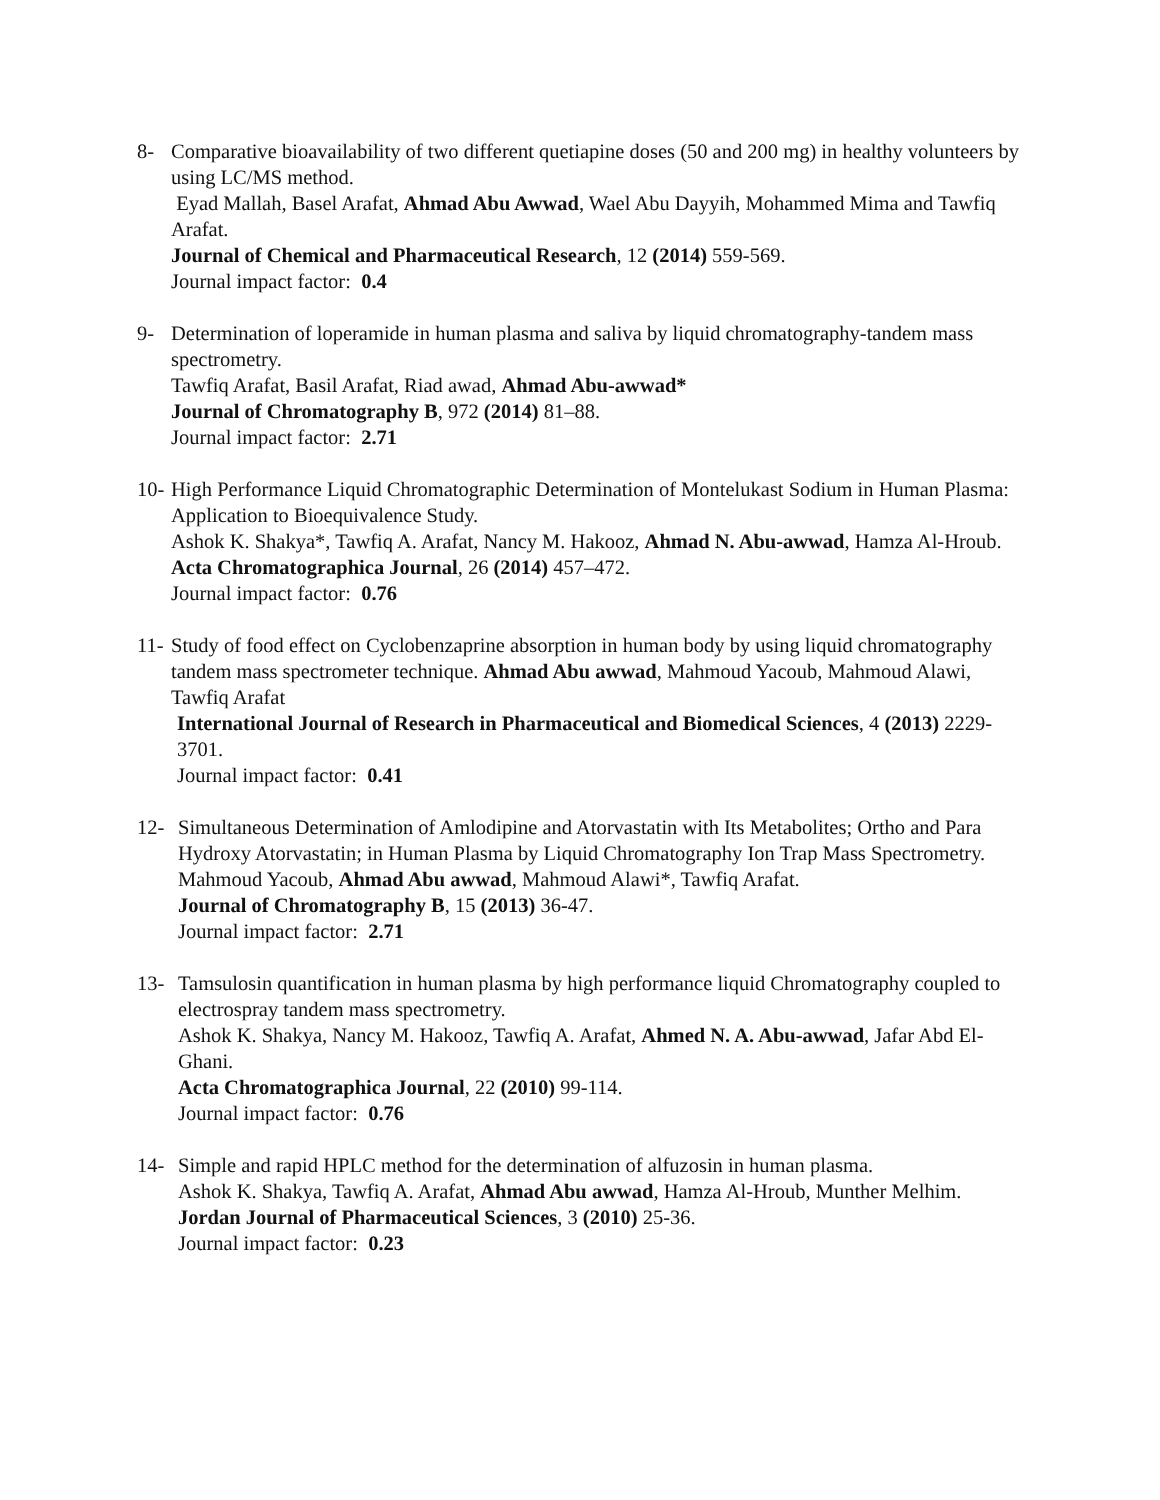8- Comparative bioavailability of two different quetiapine doses (50 and 200 mg) in healthy volunteers by using LC/MS method.
Eyad Mallah, Basel Arafat, Ahmad Abu Awwad, Wael Abu Dayyih, Mohammed Mima and Tawfiq Arafat.
Journal of Chemical and Pharmaceutical Research, 12 (2014) 559-569.
Journal impact factor: 0.4
9- Determination of loperamide in human plasma and saliva by liquid chromatography-tandem mass spectrometry.
Tawfiq Arafat, Basil Arafat, Riad awad, Ahmad Abu-awwad*
Journal of Chromatography B, 972 (2014) 81–88.
Journal impact factor: 2.71
10-
High Performance Liquid Chromatographic Determination of Montelukast Sodium in Human Plasma: Application to Bioequivalence Study.
Ashok K. Shakya*, Tawfiq A. Arafat, Nancy M. Hakooz, Ahmad N. Abu-awwad, Hamza Al-Hroub.
Acta Chromatographica Journal, 26 (2014) 457–472.
Journal impact factor: 0.76
11-
Study of food effect on Cyclobenzaprine absorption in human body by using liquid chromatography tandem mass spectrometer technique. Ahmad Abu awwad, Mahmoud Yacoub, Mahmoud Alawi, Tawfiq Arafat
International Journal of Research in Pharmaceutical and Biomedical Sciences, 4 (2013) 2229-3701.
Journal impact factor: 0.41
12- Simultaneous Determination of Amlodipine and Atorvastatin with Its Metabolites; Ortho and Para Hydroxy Atorvastatin; in Human Plasma by Liquid Chromatography Ion Trap Mass Spectrometry.
Mahmoud Yacoub, Ahmad Abu awwad, Mahmoud Alawi*, Tawfiq Arafat.
Journal of Chromatography B, 15 (2013) 36-47.
Journal impact factor: 2.71
13- Tamsulosin quantification in human plasma by high performance liquid Chromatography coupled to electrospray tandem mass spectrometry.
Ashok K. Shakya, Nancy M. Hakooz, Tawfiq A. Arafat, Ahmed N. A. Abu-awwad, Jafar Abd El-Ghani.
Acta Chromatographica Journal, 22 (2010) 99-114.
Journal impact factor: 0.76
14- Simple and rapid HPLC method for the determination of alfuzosin in human plasma.
Ashok K. Shakya, Tawfiq A. Arafat, Ahmad Abu awwad, Hamza Al-Hroub, Munther Melhim.
Jordan Journal of Pharmaceutical Sciences, 3 (2010) 25-36.
Journal impact factor: 0.23